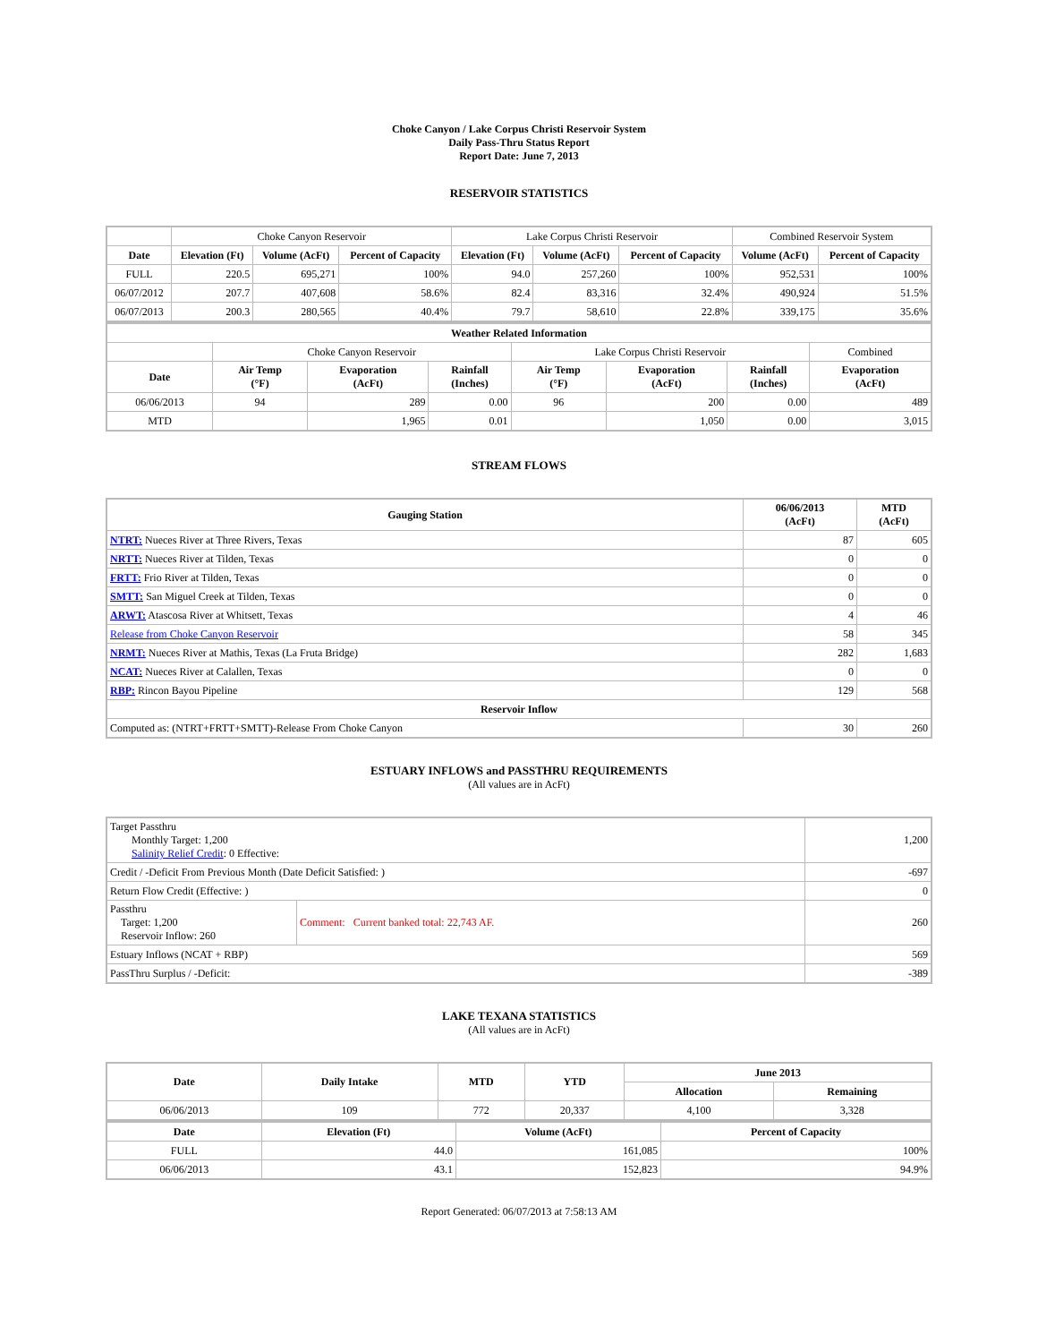Choke Canyon / Lake Corpus Christi Reservoir System
Daily Pass-Thru Status Report
Report Date: June 7, 2013
RESERVOIR STATISTICS
| | Choke Canyon Reservoir | | | Lake Corpus Christi Reservoir | | | Combined Reservoir System | |
| Date | Elevation (Ft) | Volume (AcFt) | Percent of Capacity | Elevation (Ft) | Volume (AcFt) | Percent of Capacity | Volume (AcFt) | Percent of Capacity |
| FULL | 220.5 | 695,271 | 100% | 94.0 | 257,260 | 100% | 952,531 | 100% |
| 06/07/2012 | 207.7 | 407,608 | 58.6% | 82.4 | 83,316 | 32.4% | 490,924 | 51.5% |
| 06/07/2013 | 200.3 | 280,565 | 40.4% | 79.7 | 58,610 | 22.8% | 339,175 | 35.6% |
| Weather Related Information | | | | | | | |
| --- | --- | --- | --- | --- | --- | --- | --- |
| | Choke Canyon Reservoir | | | Lake Corpus Christi Reservoir | | | Combined |
| Date | Air Temp (°F) | Evaporation (AcFt) | Rainfall (Inches) | Air Temp (°F) | Evaporation (AcFt) | Rainfall (Inches) | Evaporation (AcFt) |
| 06/06/2013 | 94 | 289 | 0.00 | 96 | 200 | 0.00 | 489 |
| MTD | | 1,965 | 0.01 | | 1,050 | 0.00 | 3,015 |
STREAM FLOWS
| Gauging Station | 06/06/2013 (AcFt) | MTD (AcFt) |
| --- | --- | --- |
| NTRT: Nueces River at Three Rivers, Texas | 87 | 605 |
| NRTT: Nueces River at Tilden, Texas | 0 | 0 |
| FRTT: Frio River at Tilden, Texas | 0 | 0 |
| SMTT: San Miguel Creek at Tilden, Texas | 0 | 0 |
| ARWT: Atascosa River at Whitsett, Texas | 4 | 46 |
| Release from Choke Canyon Reservoir | 58 | 345 |
| NRMT: Nueces River at Mathis, Texas (La Fruta Bridge) | 282 | 1,683 |
| NCAT: Nueces River at Calallen, Texas | 0 | 0 |
| RBP: Rincon Bayou Pipeline | 129 | 568 |
| Reservoir Inflow | | |
| Computed as: (NTRT+FRTT+SMTT)-Release From Choke Canyon | 30 | 260 |
ESTUARY INFLOWS and PASSTHRU REQUIREMENTS
(All values are in AcFt)
| Target Passthru Monthly Target: 1,200 Salinity Relief Credit : 0 Effective: | | 1,200 |
| Credit / -Deficit From Previous Month (Date Deficit Satisfied: ) | | -697 |
| Return Flow Credit (Effective: ) | | 0 |
| Passthru Target: 1,200 Reservoir Inflow: 260 | Comment: Current banked total: 22,743 AF. | 260 |
| Estuary Inflows (NCAT + RBP) | | 569 |
| PassThru Surplus / -Deficit: | | -389 |
LAKE TEXANA STATISTICS
(All values are in AcFt)
| Date | Daily Intake | MTD | YTD | June 2013 | |
| --- | --- | --- | --- | --- | --- |
| | | | | Allocation | Remaining |
| 06/06/2013 | 109 | 772 | 20,337 | 4,100 | 3,328 |
| Date | Elevation (Ft) | Volume (AcFt) | Percent of Capacity |
| --- | --- | --- | --- |
| FULL | 44.0 | 161,085 | 100% |
| 06/06/2013 | 43.1 | 152,823 | 94.9% |
Report Generated: 06/07/2013 at 7:58:13 AM